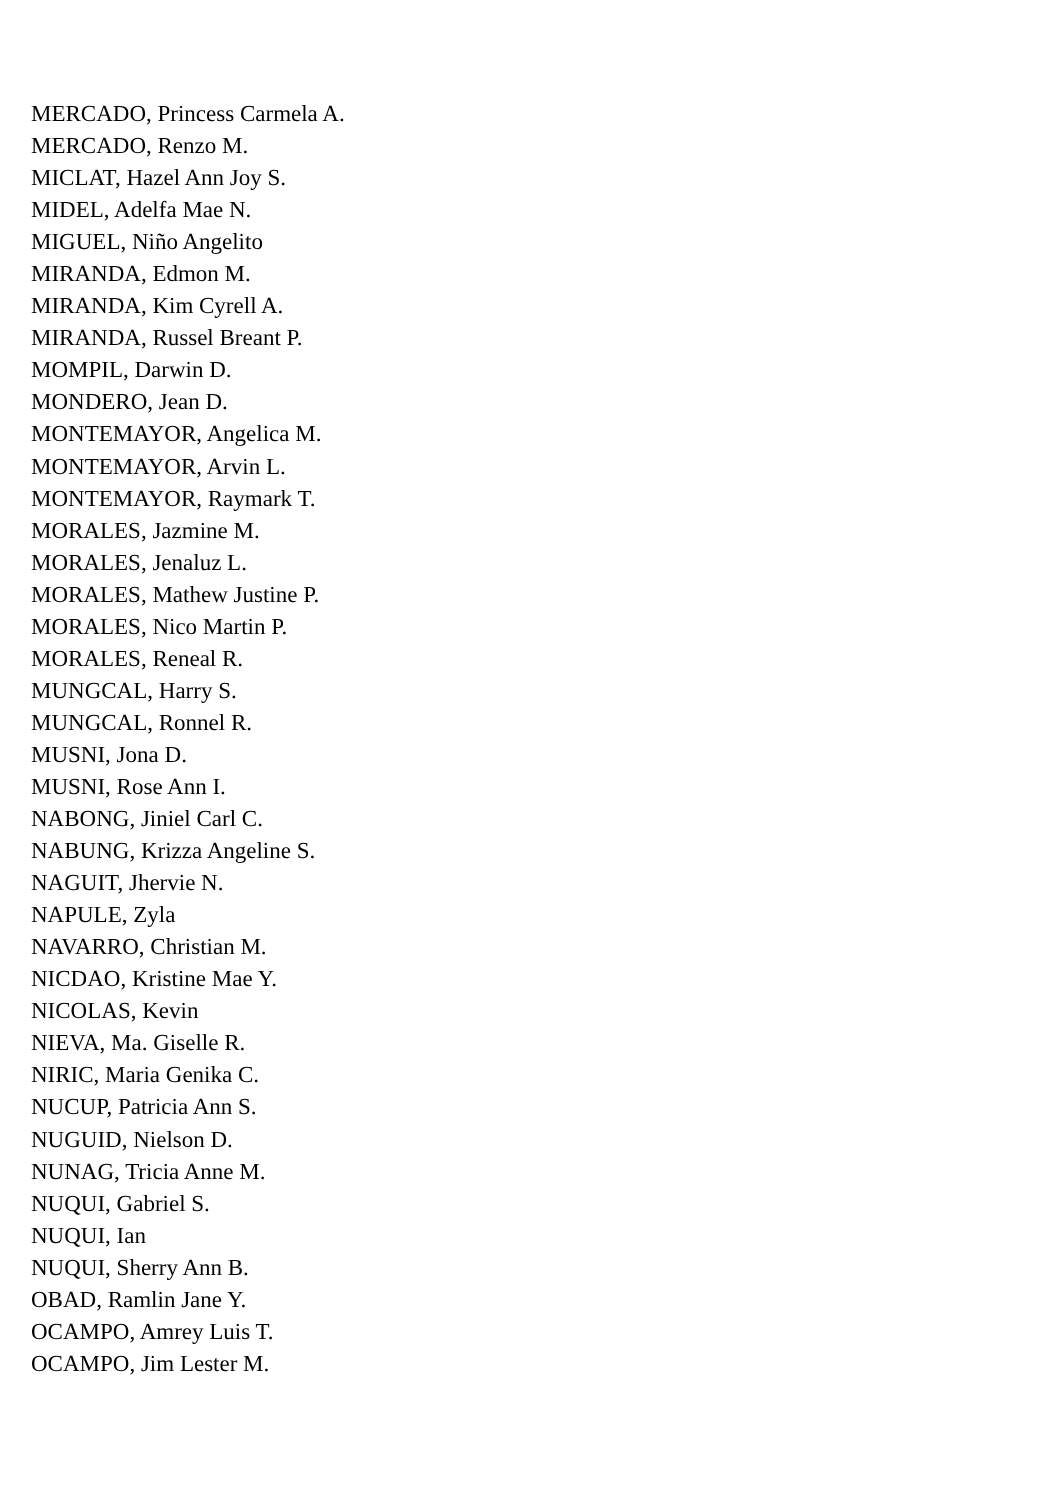MERCADO, Princess Carmela A.
MERCADO, Renzo M.
MICLAT, Hazel Ann Joy S.
MIDEL, Adelfa Mae N.
MIGUEL, Niño Angelito
MIRANDA, Edmon M.
MIRANDA, Kim Cyrell A.
MIRANDA, Russel Breant P.
MOMPIL, Darwin D.
MONDERO, Jean D.
MONTEMAYOR, Angelica M.
MONTEMAYOR, Arvin L.
MONTEMAYOR, Raymark T.
MORALES, Jazmine M.
MORALES, Jenaluz L.
MORALES, Mathew Justine P.
MORALES, Nico Martin P.
MORALES, Reneal R.
MUNGCAL, Harry S.
MUNGCAL, Ronnel R.
MUSNI, Jona D.
MUSNI, Rose Ann I.
NABONG, Jiniel Carl C.
NABUNG, Krizza Angeline S.
NAGUIT, Jhervie N.
NAPULE, Zyla
NAVARRO, Christian M.
NICDAO, Kristine Mae Y.
NICOLAS, Kevin
NIEVA, Ma. Giselle R.
NIRIC, Maria Genika C.
NUCUP, Patricia Ann S.
NUGUID, Nielson D.
NUNAG, Tricia Anne M.
NUQUI, Gabriel S.
NUQUI, Ian
NUQUI, Sherry Ann B.
OBAD, Ramlin Jane Y.
OCAMPO, Amrey Luis T.
OCAMPO, Jim Lester M.